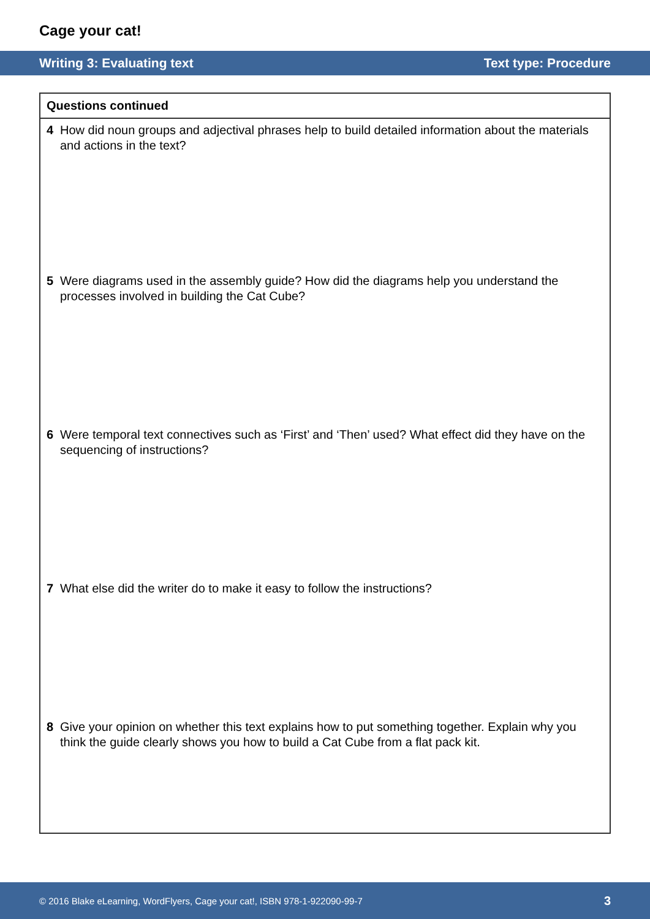Cage your cat!
Writing 3: Evaluating text Text type: Procedure
Questions continued
4 How did noun groups and adjectival phrases help to build detailed information about the materials and actions in the text?
5 Were diagrams used in the assembly guide? How did the diagrams help you understand the processes involved in building the Cat Cube?
6 Were temporal text connectives such as ‘First’ and ‘Then’ used? What effect did they have on the sequencing of instructions?
7 What else did the writer do to make it easy to follow the instructions?
8 Give your opinion on whether this text explains how to put something together. Explain why you think the guide clearly shows you how to build a Cat Cube from a flat pack kit.
© 2016 Blake eLearning, WordFlyers, Cage your cat!, ISBN 978-1-922090-99-7 3